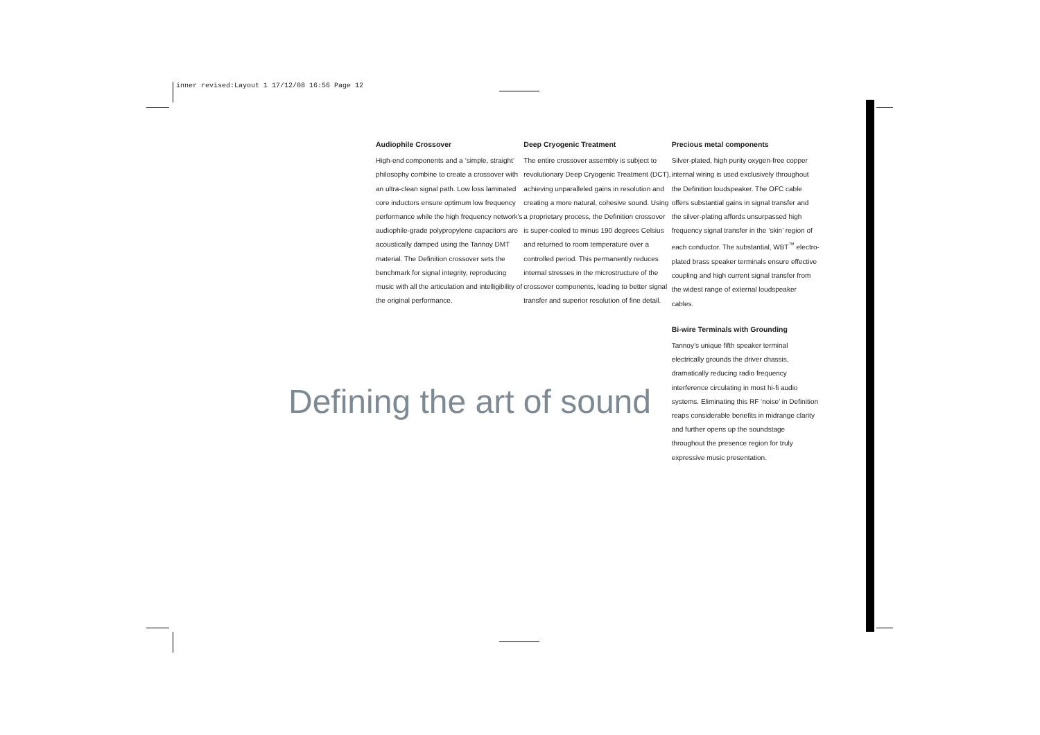inner revised:Layout 1 17/12/08 16:56 Page 12
Audiophile Crossover
High-end components and a ‘simple, straight’ philosophy combine to create a crossover with an ultra-clean signal path. Low loss laminated core inductors ensure optimum low frequency performance while the high frequency network’s audiophile-grade polypropylene capacitors are acoustically damped using the Tannoy DMT material. The Definition crossover sets the benchmark for signal integrity, reproducing music with all the articulation and intelligibility of the original performance.
Deep Cryogenic Treatment
The entire crossover assembly is subject to revolutionary Deep Cryogenic Treatment (DCT), achieving unparalleled gains in resolution and creating a more natural, cohesive sound. Using a proprietary process, the Definition crossover is super-cooled to minus 190 degrees Celsius and returned to room temperature over a controlled period. This permanently reduces internal stresses in the microstructure of the crossover components, leading to better signal transfer and superior resolution of fine detail.
Precious metal components
Silver-plated, high purity oxygen-free copper internal wiring is used exclusively throughout the Definition loudspeaker. The OFC cable offers substantial gains in signal transfer and the silver-plating affords unsurpassed high frequency signal transfer in the ‘skin’ region of each conductor. The substantial, WBT<sup>™</sup> electro-plated brass speaker terminals ensure effective coupling and high current signal transfer from the widest range of external loudspeaker cables.
Bi-wire Terminals with Grounding
Tannoy’s unique fifth speaker terminal electrically grounds the driver chassis, dramatically reducing radio frequency interference circulating in most hi-fi audio systems. Eliminating this RF ‘noise’ in Definition reaps considerable benefits in midrange clarity and further opens up the soundstage throughout the presence region for truly expressive music presentation.
Defining the art of sound